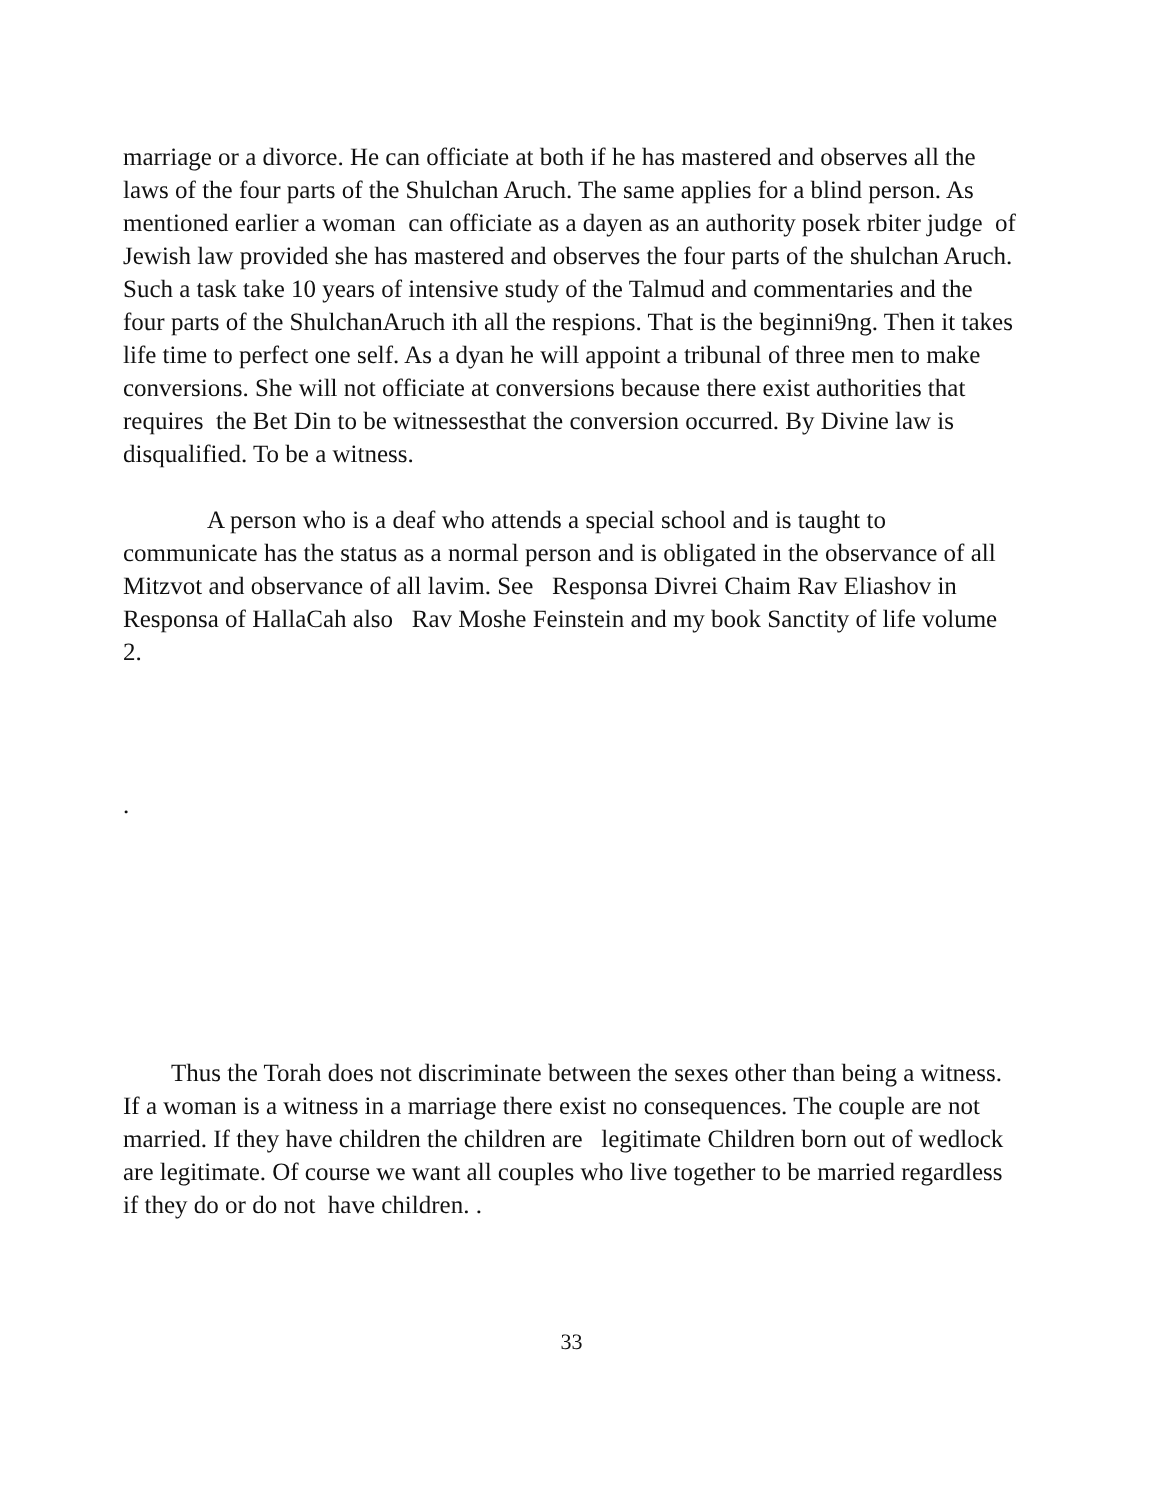marriage or a divorce. He can officiate at both if he has mastered and observes all the laws of the four parts of the Shulchan Aruch. The same applies for a blind person. As mentioned earlier a woman can officiate as a dayen as an authority posek rbiter judge of Jewish law provided she has mastered and observes the four parts of the shulchan Aruch. Such a task take 10 years of intensive study of the Talmud and commentaries and the four parts of the ShulchanAruch ith all the respions. That is the beginni9ng. Then it takes life time to perfect one self. As a dyan he will appoint a tribunal of three men to make conversions. She will not officiate at conversions because there exist authorities that requires the Bet Din to be witnessesthat the conversion occurred. By Divine law is disqualified. To be a witness.
A person who is a deaf who attends a special school and is taught to communicate has the status as a normal person and is obligated in the observance of all Mitzvot and observance of all lavim. See Responsa Divrei Chaim Rav Eliashov in Responsa of HallaCah also Rav Moshe Feinstein and my book Sanctity of life volume 2.
.
Thus the Torah does not discriminate between the sexes other than being a witness. If a woman is a witness in a marriage there exist no consequences. The couple are not married. If they have children the children are legitimate Children born out of wedlock are legitimate. Of course we want all couples who live together to be married regardless if they do or do not have children. .
33